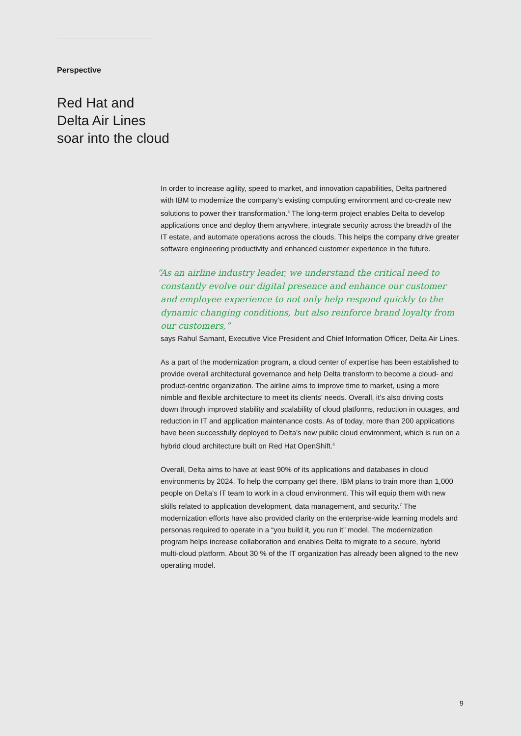Perspective
Red Hat and
Delta Air Lines
soar into the cloud
In order to increase agility, speed to market, and innovation capabilities, Delta partnered with IBM to modernize the company’s existing computing environment and co-create new solutions to power their transformation.<sup>5</sup> The long-term project enables Delta to develop applications once and deploy them anywhere, integrate security across the breadth of the IT estate, and automate operations across the clouds. This helps the company drive greater software engineering productivity and enhanced customer experience in the future.
“As an airline industry leader, we understand the critical need to constantly evolve our digital presence and enhance our customer and employee experience to not only help respond quickly to the dynamic changing conditions, but also reinforce brand loyalty from our customers,”
says Rahul Samant, Executive Vice President and Chief Information Officer, Delta Air Lines.
As a part of the modernization program, a cloud center of expertise has been established to provide overall architectural governance and help Delta transform to become a cloud- and product-centric organization. The airline aims to improve time to market, using a more nimble and flexible architecture to meet its clients’ needs. Overall, it’s also driving costs down through improved stability and scalability of cloud platforms, reduction in outages, and reduction in IT and application maintenance costs. As of today, more than 200 applications have been successfully deployed to Delta’s new public cloud environment, which is run on a hybrid cloud architecture built on Red Hat OpenShift.<sup>6</sup>
Overall, Delta aims to have at least 90% of its applications and databases in cloud environments by 2024. To help the company get there, IBM plans to train more than 1,000 people on Delta’s IT team to work in a cloud environment. This will equip them with new skills related to application development, data management, and security.<sup>7</sup> The modernization efforts have also provided clarity on the enterprise-wide learning models and personas required to operate in a “you build it, you run it” model. The modernization program helps increase collaboration and enables Delta to migrate to a secure, hybrid multi-cloud platform. About 30 % of the IT organization has already been aligned to the new operating model.
9